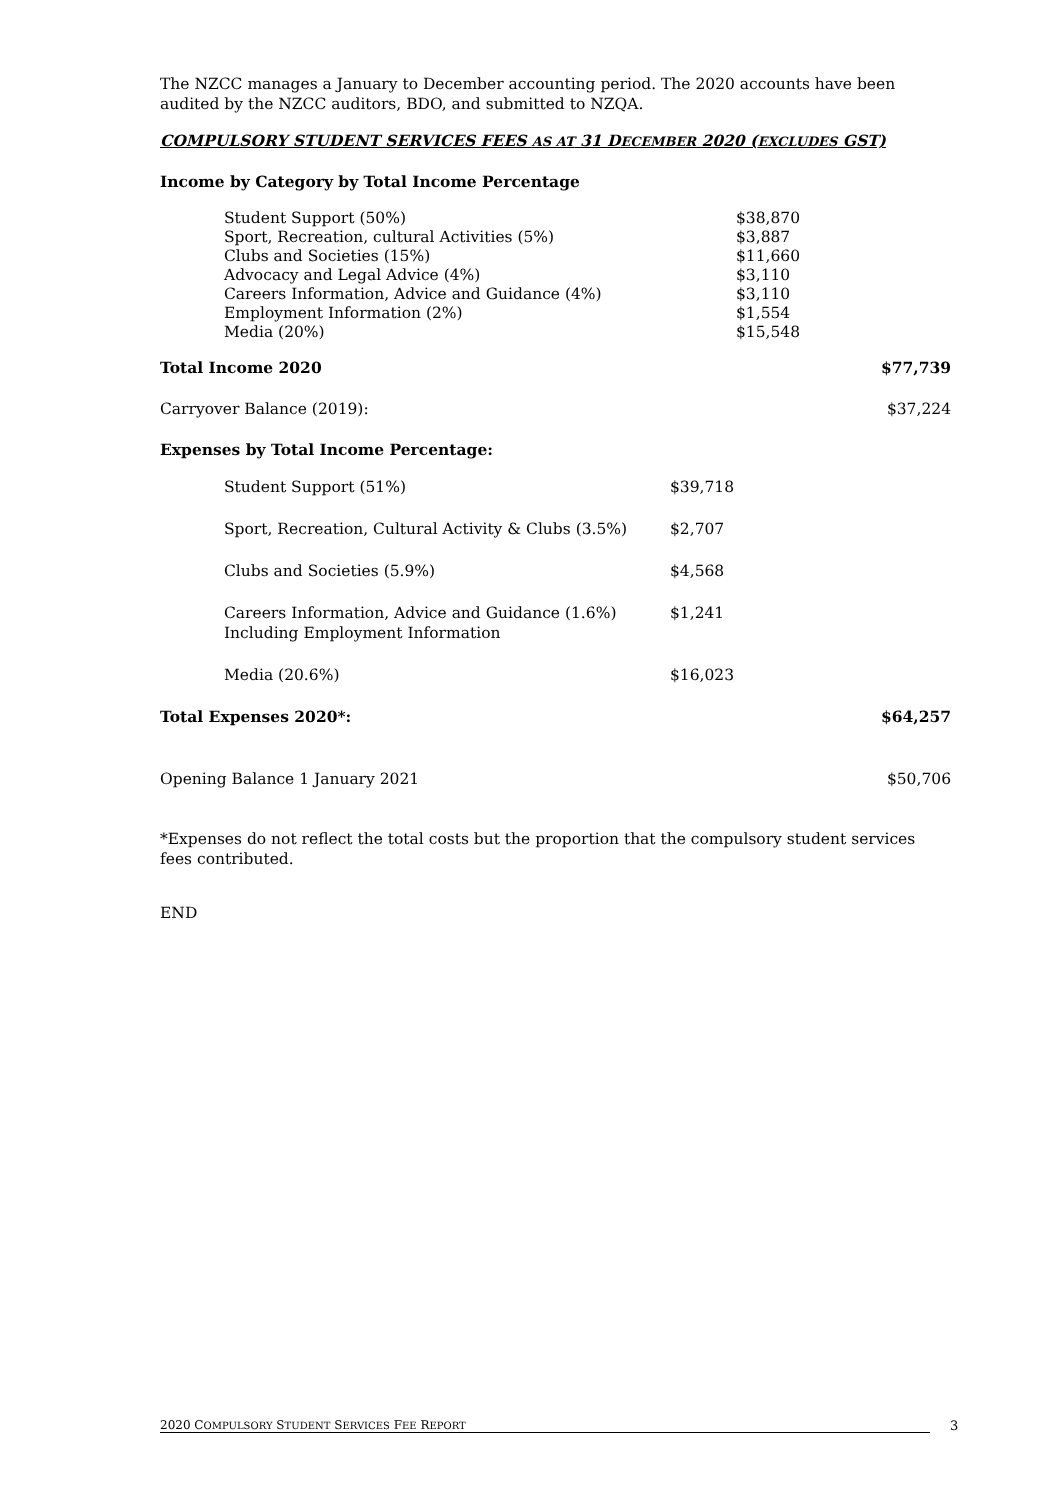The NZCC manages a January to December accounting period. The 2020 accounts have been audited by the NZCC auditors, BDO, and submitted to NZQA.
COMPULSORY STUDENT SERVICES FEES AS AT 31 DECEMBER 2020 (EXCLUDES GST)
Income by Category by Total Income Percentage
| Student Support (50%) | $38,870 |
| Sport, Recreation, cultural Activities (5%) | $3,887 |
| Clubs and Societies (15%) | $11,660 |
| Advocacy and Legal Advice (4%) | $3,110 |
| Careers Information, Advice and Guidance (4%) | $3,110 |
| Employment Information (2%) | $1,554 |
| Media (20%) | $15,548 |
Total Income 2020 $77,739
Carryover Balance (2019): $37,224
Expenses by Total Income Percentage:
| Student Support (51%) | $39,718 |
| Sport, Recreation, Cultural Activity & Clubs (3.5%) | $2,707 |
| Clubs and Societies (5.9%) | $4,568 |
| Careers Information, Advice and Guidance (1.6%) Including Employment Information | $1,241 |
| Media (20.6%) | $16,023 |
Total Expenses 2020*: $64,257
Opening Balance 1 January 2021 $50,706
*Expenses do not reflect the total costs but the proportion that the compulsory student services fees contributed.
END
2020 COMPULSORY STUDENT SERVICES FEE REPORT 3